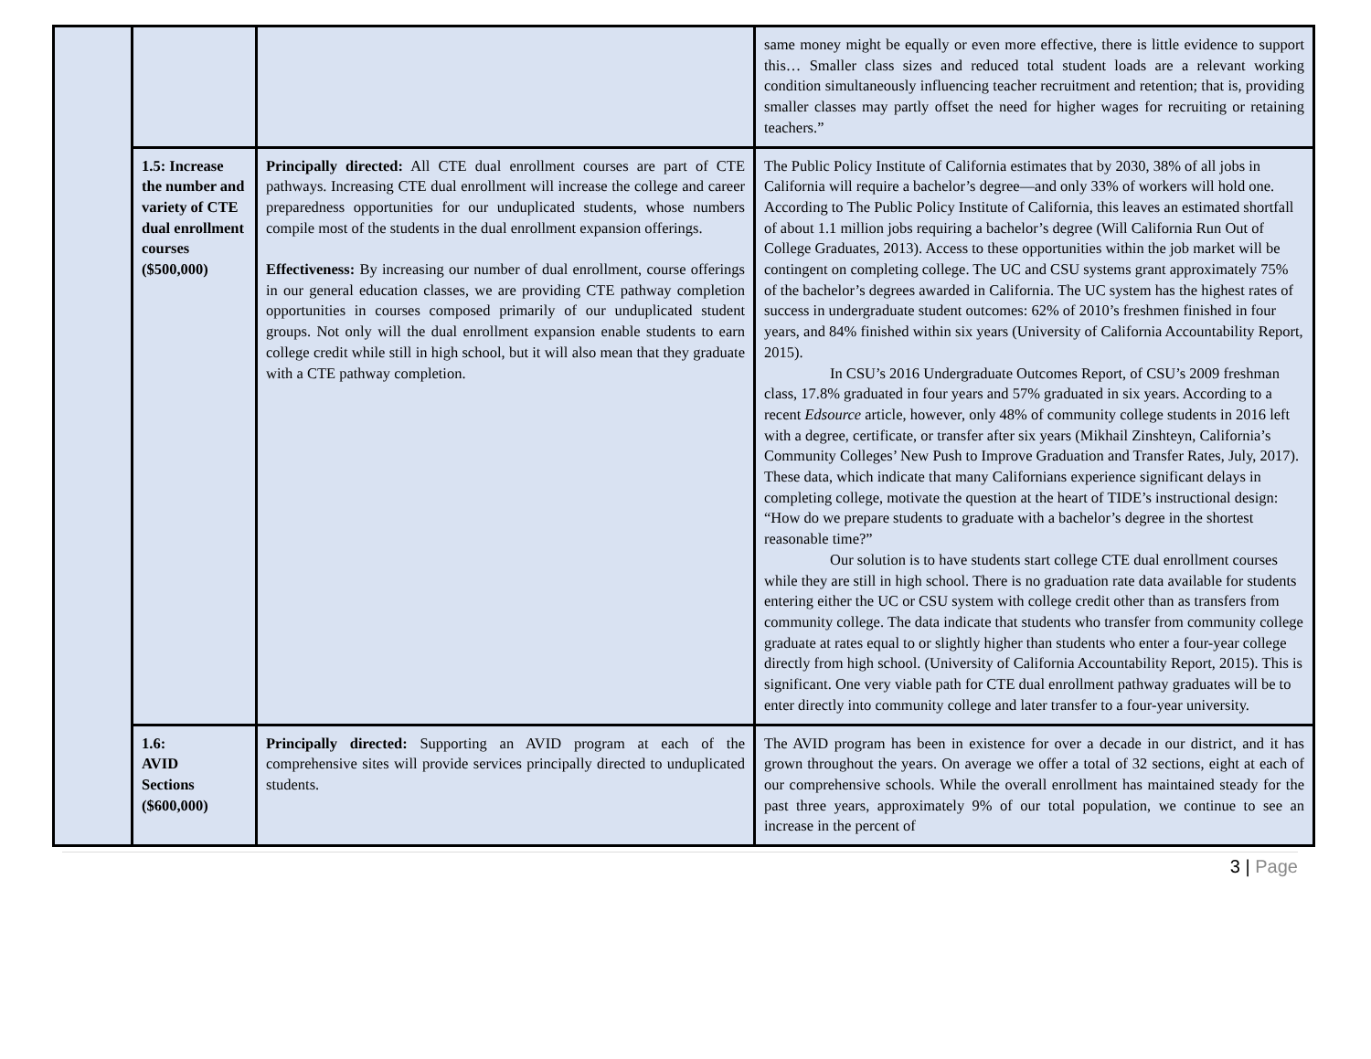| | | | same money might be equally or even more effective, there is little evidence to support this… Smaller class sizes and reduced total student loads are a relevant working condition simultaneously influencing teacher recruitment and retention; that is, providing smaller classes may partly offset the need for higher wages for recruiting or retaining teachers.” |
| | 1.5: Increase the number and variety of CTE dual enrollment courses ($500,000) | Principally directed: All CTE dual enrollment courses are part of CTE pathways. Increasing CTE dual enrollment will increase the college and career preparedness opportunities for our unduplicated students, whose numbers compile most of the students in the dual enrollment expansion offerings. Effectiveness: By increasing our number of dual enrollment, course offerings in our general education classes, we are providing CTE pathway completion opportunities in courses composed primarily of our unduplicated student groups. Not only will the dual enrollment expansion enable students to earn college credit while still in high school, but it will also mean that they graduate with a CTE pathway completion. | The Public Policy Institute of California estimates that by 2030, 38% of all jobs in California will require a bachelor’s degree—and only 33% of workers will hold one. According to The Public Policy Institute of California, this leaves an estimated shortfall of about 1.1 million jobs requiring a bachelor’s degree (Will California Run Out of College Graduates, 2013). Access to these opportunities within the job market will be contingent on completing college. The UC and CSU systems grant approximately 75% of the bachelor’s degrees awarded in California. The UC system has the highest rates of success in undergraduate student outcomes: 62% of 2010’s freshmen finished in four years, and 84% finished within six years (University of California Accountability Report, 2015). In CSU’s 2016 Undergraduate Outcomes Report, of CSU’s 2009 freshman class, 17.8% graduated in four years and 57% graduated in six years. According to a recent Edsource article, however, only 48% of community college students in 2016 left with a degree, certificate, or transfer after six years (Mikhail Zinshteyn, California’s Community Colleges’ New Push to Improve Graduation and Transfer Rates, July, 2017). These data, which indicate that many Californians experience significant delays in completing college, motivate the question at the heart of TIDE’s instructional design: “How do we prepare students to graduate with a bachelor’s degree in the shortest reasonable time?” Our solution is to have students start college CTE dual enrollment courses while they are still in high school. There is no graduation rate data available for students entering either the UC or CSU system with college credit other than as transfers from community college. The data indicate that students who transfer from community college graduate at rates equal to or slightly higher than students who enter a four-year college directly from high school. (University of California Accountability Report, 2015). This is significant. One very viable path for CTE dual enrollment pathway graduates will be to enter directly into community college and later transfer to a four-year university. |
| | 1.6: AVID Sections ($600,000) | Principally directed: Supporting an AVID program at each of the comprehensive sites will provide services principally directed to unduplicated students. | The AVID program has been in existence for over a decade in our district, and it has grown throughout the years. On average we offer a total of 32 sections, eight at each of our comprehensive schools. While the overall enrollment has maintained steady for the past three years, approximately 9% of our total population, we continue to see an increase in the percent of |
3 | Page